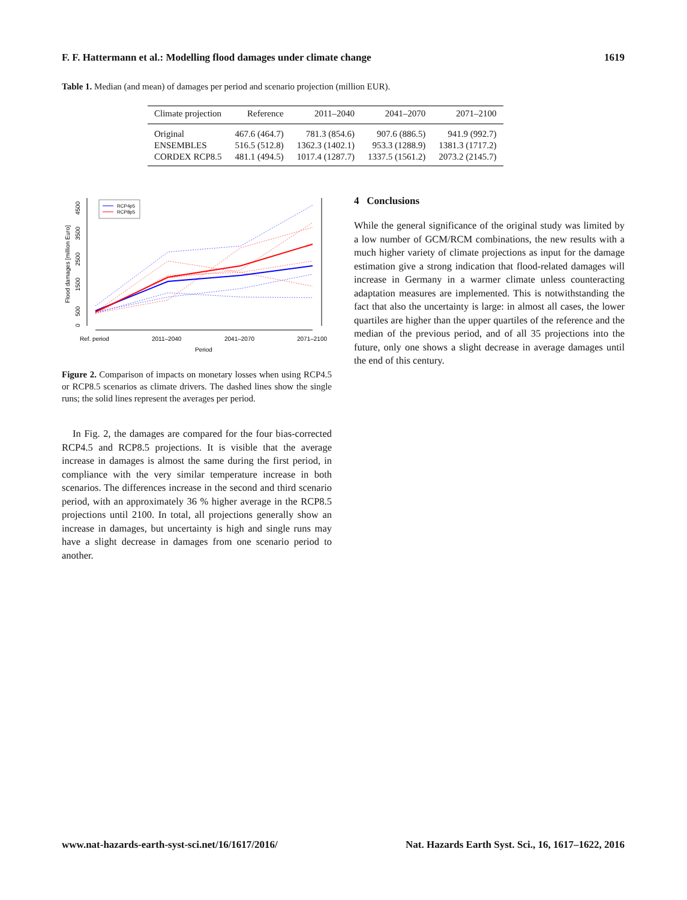F. F. Hattermann et al.: Modelling flood damages under climate change 1619
Table 1. Median (and mean) of damages per period and scenario projection (million EUR).
| Climate projection | Reference | 2011–2040 | 2041–2070 | 2071–2100 |
| --- | --- | --- | --- | --- |
| Original | 467.6 (464.7) | 781.3 (854.6) | 907.6 (886.5) | 941.9 (992.7) |
| ENSEMBLES | 516.5 (512.8) | 1362.3 (1402.1) | 953.3 (1288.9) | 1381.3 (1717.2) |
| CORDEX RCP8.5 | 481.1 (494.5) | 1017.4 (1287.7) | 1337.5 (1561.2) | 2073.2 (2145.7) |
0
500
1500
2500
3500
4500
Flood damages [million Euro]
Ref. period
2011–2040
2041–2070
2071–2100
Period
RCP4p5
RCP8p5
Figure 2. Comparison of impacts on monetary losses when using RCP4.5 or RCP8.5 scenarios as climate drivers. The dashed lines show the single runs; the solid lines represent the averages per period.
In Fig. 2, the damages are compared for the four bias-corrected RCP4.5 and RCP8.5 projections. It is visible that the average increase in damages is almost the same during the first period, in compliance with the very similar temperature increase in both scenarios. The differences increase in the second and third scenario period, with an approximately 36 % higher average in the RCP8.5 projections until 2100. In total, all projections generally show an increase in damages, but uncertainty is high and single runs may have a slight decrease in damages from one scenario period to another.
4 Conclusions
While the general significance of the original study was limited by a low number of GCM/RCM combinations, the new results with a much higher variety of climate projections as input for the damage estimation give a strong indication that flood-related damages will increase in Germany in a warmer climate unless counteracting adaptation measures are implemented. This is notwithstanding the fact that also the uncertainty is large: in almost all cases, the lower quartiles are higher than the upper quartiles of the reference and the median of the previous period, and of all 35 projections into the future, only one shows a slight decrease in average damages until the end of this century.
www.nat-hazards-earth-syst-sci.net/16/1617/2016/ Nat. Hazards Earth Syst. Sci., 16, 1617–1622, 2016